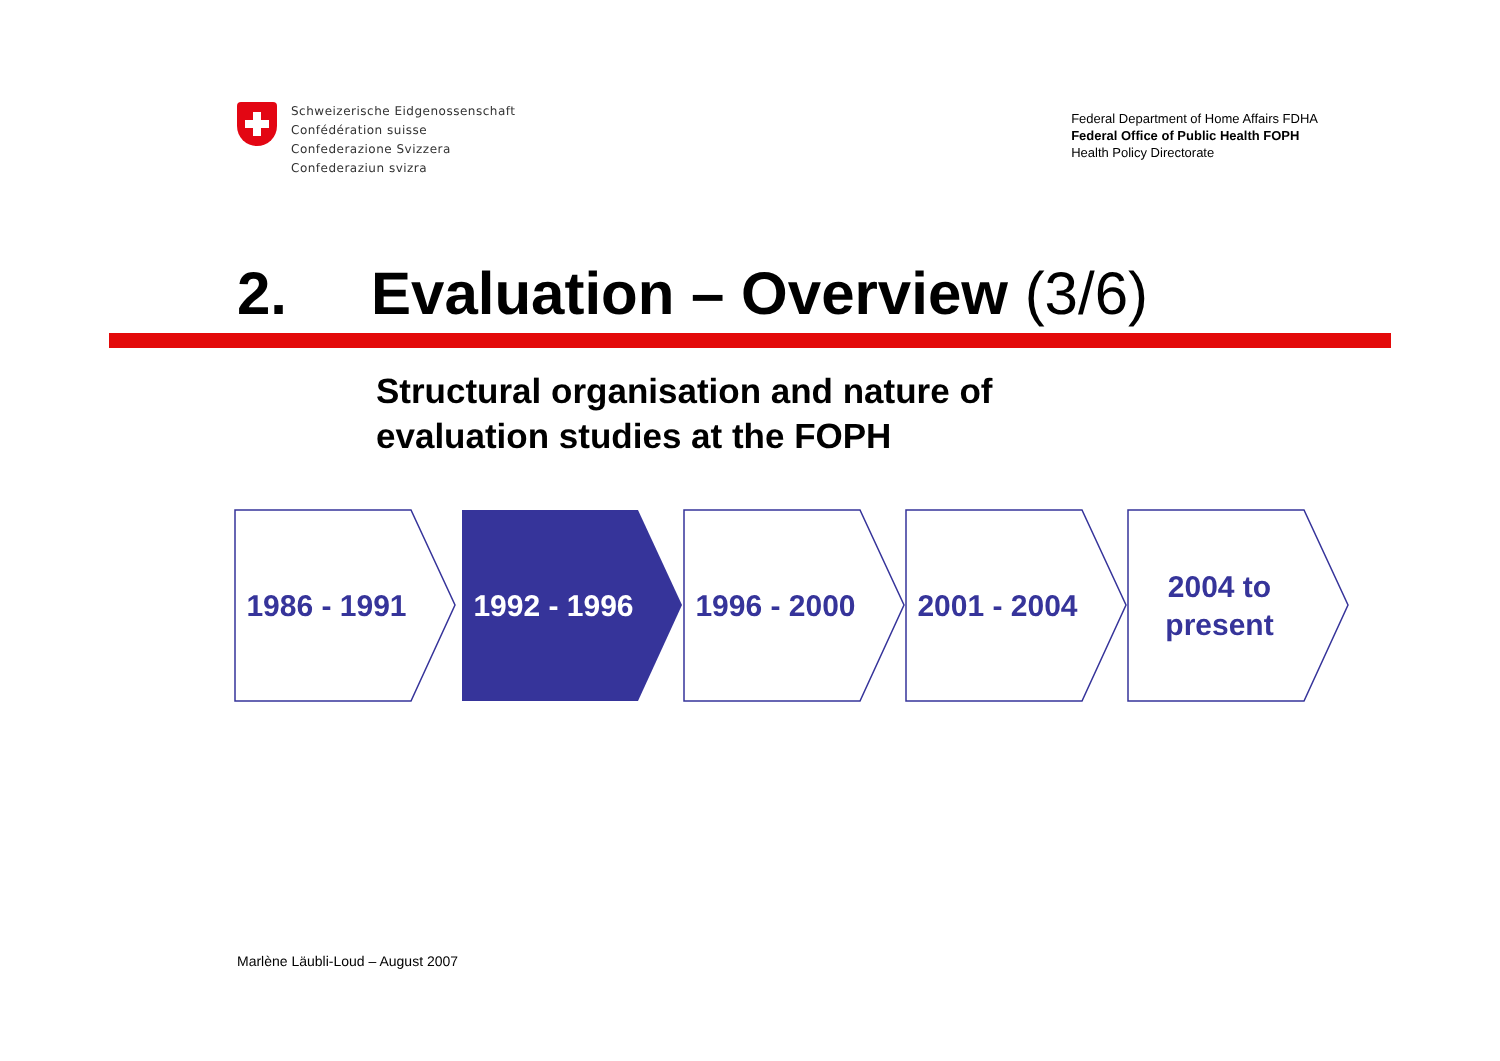Schweizerische Eidgenossenschaft
Confédération suisse
Confederazione Svizzera
Confederaziun svizra
Federal Department of Home Affairs FDHA
Federal Office of Public Health FOPH
Health Policy Directorate
2. Evaluation – Overview (3/6)
Structural organisation and nature of
evaluation studies at the FOPH
1986 - 1991 1992 - 1996 1996 - 2000 2001 - 2004 2004 to
present
Marlène Läubli-Loud – August 2007